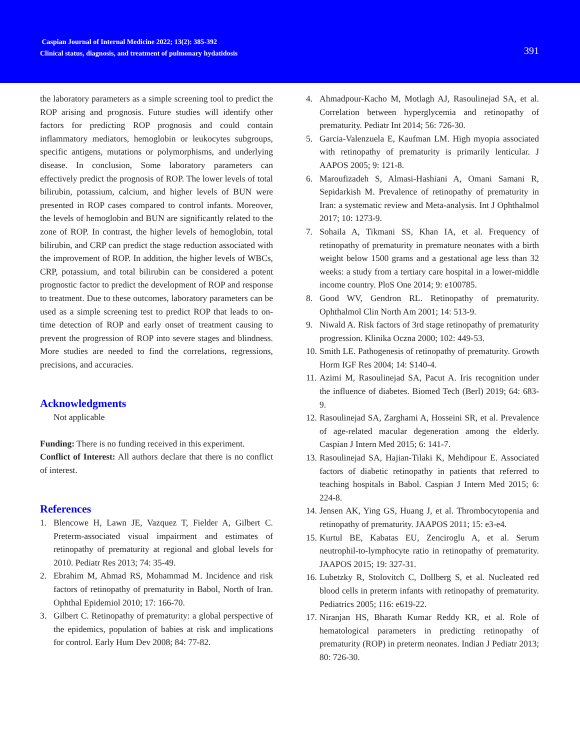Caspian Journal of Internal Medicine 2022; 13(2): 385-392
Clinical status, diagnosis, and treatment of pulmonary hydatidosis
391
the laboratory parameters as a simple screening tool to predict the ROP arising and prognosis. Future studies will identify other factors for predicting ROP prognosis and could contain inflammatory mediators, hemoglobin or leukocytes subgroups, specific antigens, mutations or polymorphisms, and underlying disease. In conclusion, Some laboratory parameters can effectively predict the prognosis of ROP. The lower levels of total bilirubin, potassium, calcium, and higher levels of BUN were presented in ROP cases compared to control infants. Moreover, the levels of hemoglobin and BUN are significantly related to the zone of ROP. In contrast, the higher levels of hemoglobin, total bilirubin, and CRP can predict the stage reduction associated with the improvement of ROP. In addition, the higher levels of WBCs, CRP, potassium, and total bilirubin can be considered a potent prognostic factor to predict the development of ROP and response to treatment. Due to these outcomes, laboratory parameters can be used as a simple screening test to predict ROP that leads to on-time detection of ROP and early onset of treatment causing to prevent the progression of ROP into severe stages and blindness. More studies are needed to find the correlations, regressions, precisions, and accuracies.
Acknowledgments
Not applicable
Funding: There is no funding received in this experiment.
Conflict of Interest: All authors declare that there is no conflict of interest.
References
1. Blencowe H, Lawn JE, Vazquez T, Fielder A, Gilbert C. Preterm-associated visual impairment and estimates of retinopathy of prematurity at regional and global levels for 2010. Pediatr Res 2013; 74: 35-49.
2. Ebrahim M, Ahmad RS, Mohammad M. Incidence and risk factors of retinopathy of prematurity in Babol, North of Iran. Ophthal Epidemiol 2010; 17: 166-70.
3. Gilbert C. Retinopathy of prematurity: a global perspective of the epidemics, population of babies at risk and implications for control. Early Hum Dev 2008; 84: 77-82.
4. Ahmadpour-Kacho M, Motlagh AJ, Rasoulinejad SA, et al. Correlation between hyperglycemia and retinopathy of prematurity. Pediatr Int 2014; 56: 726-30.
5. Garcia-Valenzuela E, Kaufman LM. High myopia associated with retinopathy of prematurity is primarily lenticular. J AAPOS 2005; 9: 121-8.
6. Maroufizadeh S, Almasi-Hashiani A, Omani Samani R, Sepidarkish M. Prevalence of retinopathy of prematurity in Iran: a systematic review and Meta-analysis. Int J Ophthalmol 2017; 10: 1273-9.
7. Sohaila A, Tikmani SS, Khan IA, et al. Frequency of retinopathy of prematurity in premature neonates with a birth weight below 1500 grams and a gestational age less than 32 weeks: a study from a tertiary care hospital in a lower-middle income country. PloS One 2014; 9: e100785.
8. Good WV, Gendron RL. Retinopathy of prematurity. Ophthalmol Clin North Am 2001; 14: 513-9.
9. Niwald A. Risk factors of 3rd stage retinopathy of prematurity progression. Klinika Oczna 2000; 102: 449-53.
10. Smith LE. Pathogenesis of retinopathy of prematurity. Growth Horm IGF Res 2004; 14: S140-4.
11. Azimi M, Rasoulinejad SA, Pacut A. Iris recognition under the influence of diabetes. Biomed Tech (Berl) 2019; 64: 683-9.
12. Rasoulinejad SA, Zarghami A, Hosseini SR, et al. Prevalence of age-related macular degeneration among the elderly. Caspian J Intern Med 2015; 6: 141-7.
13. Rasoulinejad SA, Hajian-Tilaki K, Mehdipour E. Associated factors of diabetic retinopathy in patients that referred to teaching hospitals in Babol. Caspian J Intern Med 2015; 6: 224-8.
14. Jensen AK, Ying GS, Huang J, et al. Thrombocytopenia and retinopathy of prematurity. JAAPOS 2011; 15: e3-e4.
15. Kurtul BE, Kabatas EU, Zenciroglu A, et al. Serum neutrophil-to-lymphocyte ratio in retinopathy of prematurity. JAAPOS 2015; 19: 327-31.
16. Lubetzky R, Stolovitch C, Dollberg S, et al. Nucleated red blood cells in preterm infants with retinopathy of prematurity. Pediatrics 2005; 116: e619-22.
17. Niranjan HS, Bharath Kumar Reddy KR, et al. Role of hematological parameters in predicting retinopathy of prematurity (ROP) in preterm neonates. Indian J Pediatr 2013; 80: 726-30.